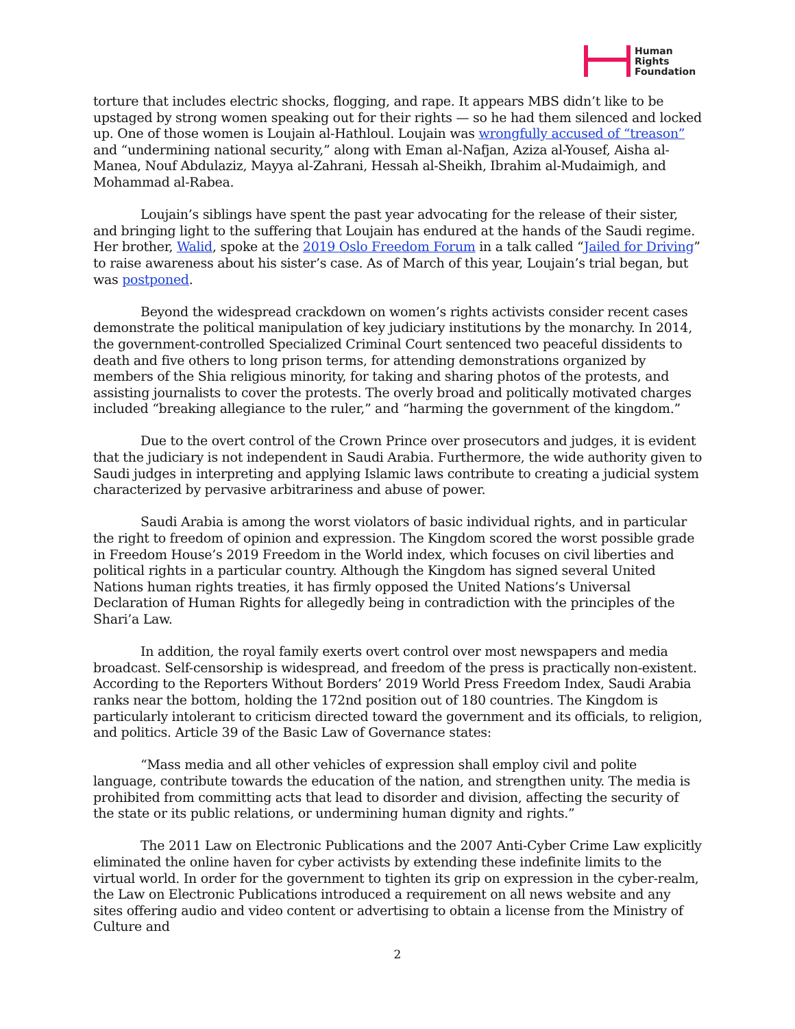Human
Rights
Foundation
torture that includes electric shocks, flogging, and rape. It appears MBS didn’t like to be upstaged by strong women speaking out for their rights — so he had them silenced and locked up. One of those women is Loujain al-Hathloul. Loujain was wrongfully accused of “treason” and “undermining national security,” along with Eman al-Nafjan, Aziza al-Yousef, Aisha al-Manea, Nouf Abdulaziz, Mayya al-Zahrani, Hessah al-Sheikh, Ibrahim al-Mudaimigh, and Mohammad al-Rabea.
Loujain’s siblings have spent the past year advocating for the release of their sister, and bringing light to the suffering that Loujain has endured at the hands of the Saudi regime. Her brother, Walid, spoke at the 2019 Oslo Freedom Forum in a talk called “Jailed for Driving” to raise awareness about his sister’s case. As of March of this year, Loujain’s trial began, but was postponed.
Beyond the widespread crackdown on women’s rights activists consider recent cases demonstrate the political manipulation of key judiciary institutions by the monarchy. In 2014, the government-controlled Specialized Criminal Court sentenced two peaceful dissidents to death and five others to long prison terms, for attending demonstrations organized by members of the Shia religious minority, for taking and sharing photos of the protests, and assisting journalists to cover the protests. The overly broad and politically motivated charges included “breaking allegiance to the ruler,” and “harming the government of the kingdom.”
Due to the overt control of the Crown Prince over prosecutors and judges, it is evident that the judiciary is not independent in Saudi Arabia. Furthermore, the wide authority given to Saudi judges in interpreting and applying Islamic laws contribute to creating a judicial system characterized by pervasive arbitrariness and abuse of power.
Saudi Arabia is among the worst violators of basic individual rights, and in particular the right to freedom of opinion and expression. The Kingdom scored the worst possible grade in Freedom House’s 2019 Freedom in the World index, which focuses on civil liberties and political rights in a particular country. Although the Kingdom has signed several United Nations human rights treaties, it has firmly opposed the United Nations’s Universal Declaration of Human Rights for allegedly being in contradiction with the principles of the Shari’a Law.
In addition, the royal family exerts overt control over most newspapers and media broadcast. Self-censorship is widespread, and freedom of the press is practically non-existent. According to the Reporters Without Borders’ 2019 World Press Freedom Index, Saudi Arabia ranks near the bottom, holding the 172nd position out of 180 countries. The Kingdom is particularly intolerant to criticism directed toward the government and its officials, to religion, and politics. Article 39 of the Basic Law of Governance states:
“Mass media and all other vehicles of expression shall employ civil and polite language, contribute towards the education of the nation, and strengthen unity. The media is prohibited from committing acts that lead to disorder and division, affecting the security of the state or its public relations, or undermining human dignity and rights.”
The 2011 Law on Electronic Publications and the 2007 Anti-Cyber Crime Law explicitly eliminated the online haven for cyber activists by extending these indefinite limits to the virtual world. In order for the government to tighten its grip on expression in the cyber-realm, the Law on Electronic Publications introduced a requirement on all news website and any sites offering audio and video content or advertising to obtain a license from the Ministry of Culture and
2